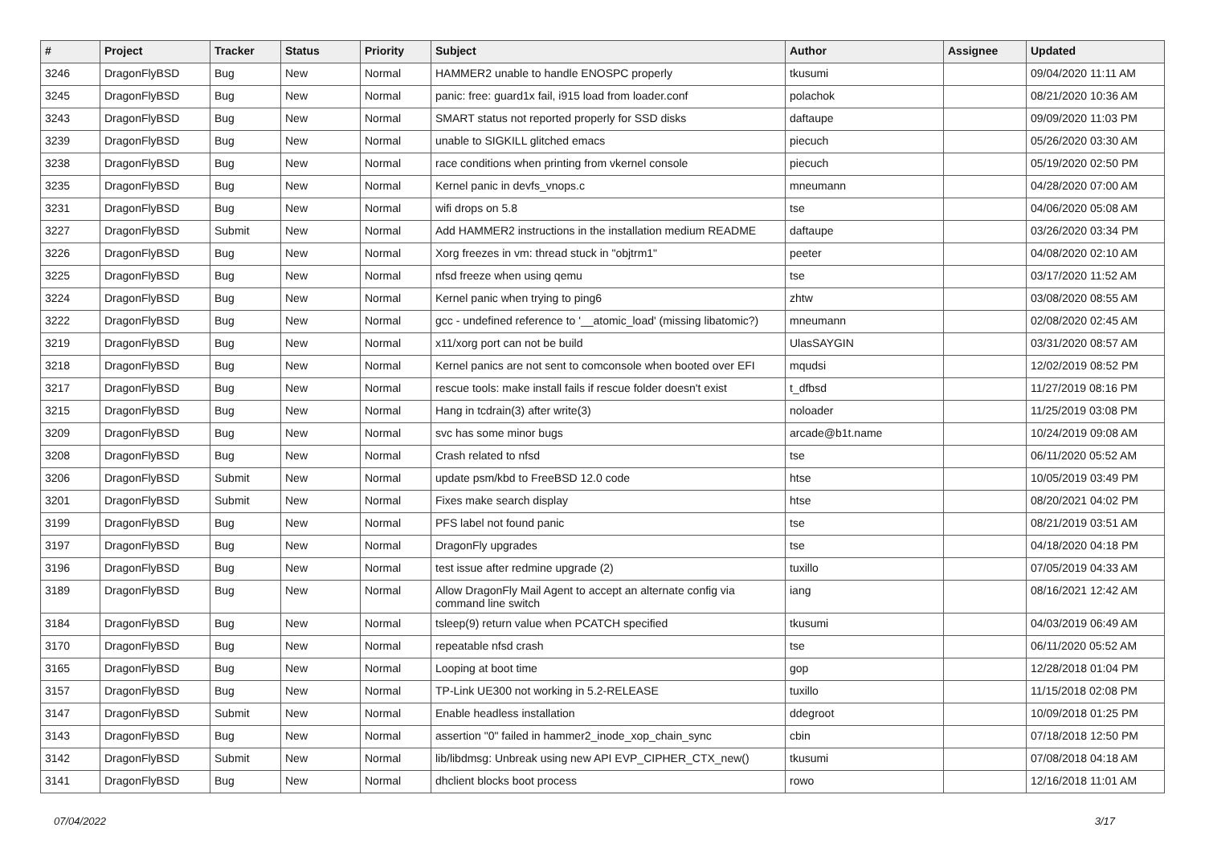| # | Project | Tracker | Status | Priority | Subject | Author | Assignee | Updated |
| --- | --- | --- | --- | --- | --- | --- | --- | --- |
| 3246 | DragonFlyBSD | Bug | New | Normal | HAMMER2 unable to handle ENOSPC properly | tkusumi | | 09/04/2020 11:11 AM |
| 3245 | DragonFlyBSD | Bug | New | Normal | panic: free: guard1x fail, i915 load from loader.conf | polachok | | 08/21/2020 10:36 AM |
| 3243 | DragonFlyBSD | Bug | New | Normal | SMART status not reported properly for SSD disks | daftaupe | | 09/09/2020 11:03 PM |
| 3239 | DragonFlyBSD | Bug | New | Normal | unable to SIGKILL glitched emacs | piecuch | | 05/26/2020 03:30 AM |
| 3238 | DragonFlyBSD | Bug | New | Normal | race conditions when printing from vkernel console | piecuch | | 05/19/2020 02:50 PM |
| 3235 | DragonFlyBSD | Bug | New | Normal | Kernel panic in devfs_vnops.c | mneumann | | 04/28/2020 07:00 AM |
| 3231 | DragonFlyBSD | Bug | New | Normal | wifi drops on 5.8 | tse | | 04/06/2020 05:08 AM |
| 3227 | DragonFlyBSD | Submit | New | Normal | Add HAMMER2 instructions in the installation medium README | daftaupe | | 03/26/2020 03:34 PM |
| 3226 | DragonFlyBSD | Bug | New | Normal | Xorg freezes in vm: thread stuck in "objtrm1" | peeter | | 04/08/2020 02:10 AM |
| 3225 | DragonFlyBSD | Bug | New | Normal | nfsd freeze when using qemu | tse | | 03/17/2020 11:52 AM |
| 3224 | DragonFlyBSD | Bug | New | Normal | Kernel panic when trying to ping6 | zhtw | | 03/08/2020 08:55 AM |
| 3222 | DragonFlyBSD | Bug | New | Normal | gcc - undefined reference to '__atomic_load' (missing libatomic?) | mneumann | | 02/08/2020 02:45 AM |
| 3219 | DragonFlyBSD | Bug | New | Normal | x11/xorg port can not be build | UlasSAYGIN | | 03/31/2020 08:57 AM |
| 3218 | DragonFlyBSD | Bug | New | Normal | Kernel panics are not sent to comconsole when booted over EFI | mqudsi | | 12/02/2019 08:52 PM |
| 3217 | DragonFlyBSD | Bug | New | Normal | rescue tools: make install fails if rescue folder doesn't exist | t_dfbsd | | 11/27/2019 08:16 PM |
| 3215 | DragonFlyBSD | Bug | New | Normal | Hang in tcdrain(3) after write(3) | noloader | | 11/25/2019 03:08 PM |
| 3209 | DragonFlyBSD | Bug | New | Normal | svc has some minor bugs | arcade@b1t.name | | 10/24/2019 09:08 AM |
| 3208 | DragonFlyBSD | Bug | New | Normal | Crash related to nfsd | tse | | 06/11/2020 05:52 AM |
| 3206 | DragonFlyBSD | Submit | New | Normal | update psm/kbd to FreeBSD 12.0 code | htse | | 10/05/2019 03:49 PM |
| 3201 | DragonFlyBSD | Submit | New | Normal | Fixes make search display | htse | | 08/20/2021 04:02 PM |
| 3199 | DragonFlyBSD | Bug | New | Normal | PFS label not found panic | tse | | 08/21/2019 03:51 AM |
| 3197 | DragonFlyBSD | Bug | New | Normal | DragonFly upgrades | tse | | 04/18/2020 04:18 PM |
| 3196 | DragonFlyBSD | Bug | New | Normal | test issue after redmine upgrade (2) | tuxillo | | 07/05/2019 04:33 AM |
| 3189 | DragonFlyBSD | Bug | New | Normal | Allow DragonFly Mail Agent to accept an alternate config via command line switch | iang | | 08/16/2021 12:42 AM |
| 3184 | DragonFlyBSD | Bug | New | Normal | tsleep(9) return value when PCATCH specified | tkusumi | | 04/03/2019 06:49 AM |
| 3170 | DragonFlyBSD | Bug | New | Normal | repeatable nfsd crash | tse | | 06/11/2020 05:52 AM |
| 3165 | DragonFlyBSD | Bug | New | Normal | Looping at boot time | gop | | 12/28/2018 01:04 PM |
| 3157 | DragonFlyBSD | Bug | New | Normal | TP-Link UE300 not working in 5.2-RELEASE | tuxillo | | 11/15/2018 02:08 PM |
| 3147 | DragonFlyBSD | Submit | New | Normal | Enable headless installation | ddegroot | | 10/09/2018 01:25 PM |
| 3143 | DragonFlyBSD | Bug | New | Normal | assertion "0" failed in hammer2_inode_xop_chain_sync | cbin | | 07/18/2018 12:50 PM |
| 3142 | DragonFlyBSD | Submit | New | Normal | lib/libdmsg: Unbreak using new API EVP_CIPHER_CTX_new() | tkusumi | | 07/08/2018 04:18 AM |
| 3141 | DragonFlyBSD | Bug | New | Normal | dhclient blocks boot process | rowo | | 12/16/2018 11:01 AM |
07/04/2022 3/17